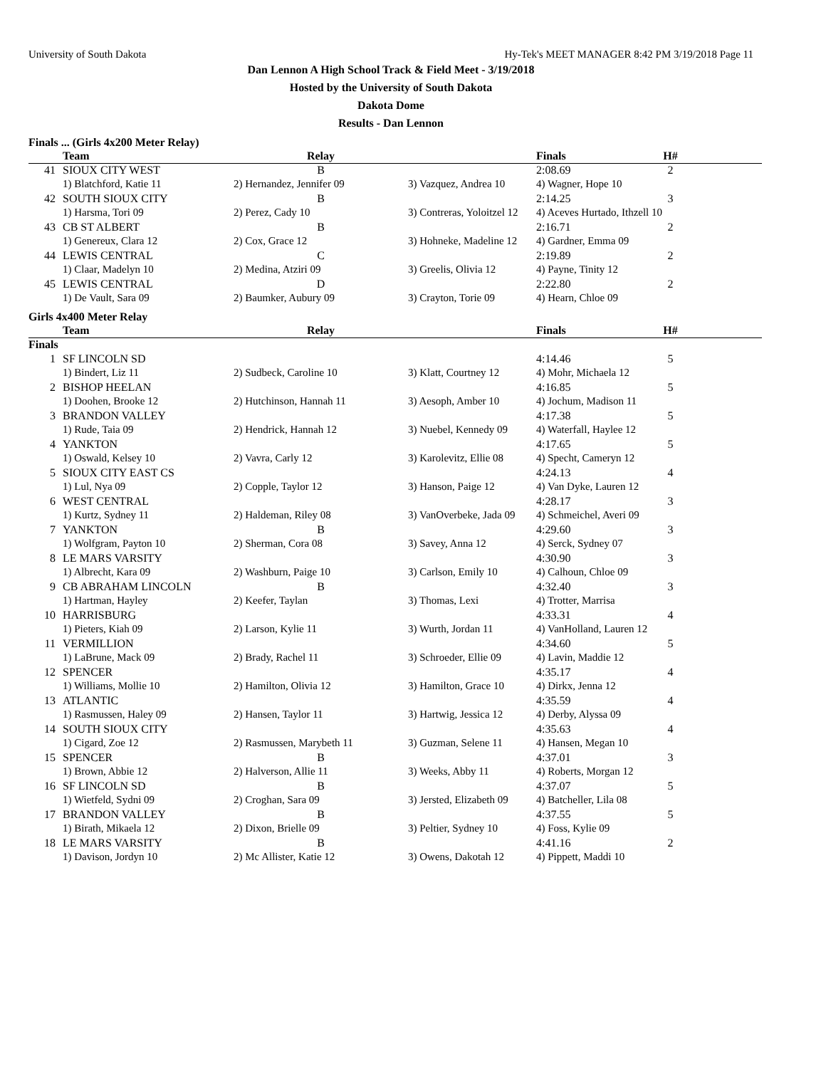University of South Dakota Hy-Tek's MEET MANAGER 8:42 PM 3/19/2018 Page 11
Dan Lennon A High School Track & Field Meet - 3/19/2018
Hosted by the University of South Dakota
Dakota Dome
Results - Dan Lennon
Finals ... (Girls 4x200 Meter Relay)
| | Team | Relay | | Finals | H# |
| --- | --- | --- | --- | --- | --- |
| 41 | SIOUX CITY WEST | B | | 2:08.69 | 2 |
| | 1) Blatchford, Katie 11 | 2) Hernandez, Jennifer 09 | 3) Vazquez, Andrea 10 | 4) Wagner, Hope 10 | |
| 42 | SOUTH SIOUX CITY | B | | 2:14.25 | 3 |
| | 1) Harsma, Tori 09 | 2) Perez, Cady 10 | 3) Contreras, Yoloitzel 12 | 4) Aceves Hurtado, Ithzell 10 | |
| 43 | CB ST ALBERT | B | | 2:16.71 | 2 |
| | 1) Genereux, Clara 12 | 2) Cox, Grace 12 | 3) Hohneke, Madeline 12 | 4) Gardner, Emma 09 | |
| 44 | LEWIS CENTRAL | C | | 2:19.89 | 2 |
| | 1) Claar, Madelyn 10 | 2) Medina, Atziri 09 | 3) Greelis, Olivia 12 | 4) Payne, Tinity 12 | |
| 45 | LEWIS CENTRAL | D | | 2:22.80 | 2 |
| | 1) De Vault, Sara 09 | 2) Baumker, Aubury 09 | 3) Crayton, Torie 09 | 4) Hearn, Chloe 09 | |
Girls 4x400 Meter Relay
| | Team | Relay | | Finals | H# |
| --- | --- | --- | --- | --- | --- |
| Finals | | | | | |
| 1 | SF LINCOLN SD | | | 4:14.46 | 5 |
| | 1) Bindert, Liz 11 | 2) Sudbeck, Caroline 10 | 3) Klatt, Courtney 12 | 4) Mohr, Michaela 12 | |
| 2 | BISHOP HEELAN | | | 4:16.85 | 5 |
| | 1) Doohen, Brooke 12 | 2) Hutchinson, Hannah 11 | 3) Aesoph, Amber 10 | 4) Jochum, Madison 11 | |
| 3 | BRANDON VALLEY | | | 4:17.38 | 5 |
| | 1) Rude, Taia 09 | 2) Hendrick, Hannah 12 | 3) Nuebel, Kennedy 09 | 4) Waterfall, Haylee 12 | |
| 4 | YANKTON | | | 4:17.65 | 5 |
| | 1) Oswald, Kelsey 10 | 2) Vavra, Carly 12 | 3) Karolevitz, Ellie 08 | 4) Specht, Cameryn 12 | |
| 5 | SIOUX CITY EAST CS | | | 4:24.13 | 4 |
| | 1) Lul, Nya 09 | 2) Copple, Taylor 12 | 3) Hanson, Paige 12 | 4) Van Dyke, Lauren 12 | |
| 6 | WEST CENTRAL | | | 4:28.17 | 3 |
| | 1) Kurtz, Sydney 11 | 2) Haldeman, Riley 08 | 3) VanOverbeke, Jada 09 | 4) Schmeichel, Averi 09 | |
| 7 | YANKTON | B | | 4:29.60 | 3 |
| | 1) Wolfgram, Payton 10 | 2) Sherman, Cora 08 | 3) Savey, Anna 12 | 4) Serck, Sydney 07 | |
| 8 | LE MARS VARSITY | | | 4:30.90 | 3 |
| | 1) Albrecht, Kara 09 | 2) Washburn, Paige 10 | 3) Carlson, Emily 10 | 4) Calhoun, Chloe 09 | |
| 9 | CB ABRAHAM LINCOLN | B | | 4:32.40 | 3 |
| | 1) Hartman, Hayley | 2) Keefer, Taylan | 3) Thomas, Lexi | 4) Trotter, Marrisa | |
| 10 | HARRISBURG | | | 4:33.31 | 4 |
| | 1) Pieters, Kiah 09 | 2) Larson, Kylie 11 | 3) Wurth, Jordan 11 | 4) VanHolland, Lauren 12 | |
| 11 | VERMILLION | | | 4:34.60 | 5 |
| | 1) LaBrune, Mack 09 | 2) Brady, Rachel 11 | 3) Schroeder, Ellie 09 | 4) Lavin, Maddie 12 | |
| 12 | SPENCER | | | 4:35.17 | 4 |
| | 1) Williams, Mollie 10 | 2) Hamilton, Olivia 12 | 3) Hamilton, Grace 10 | 4) Dirkx, Jenna 12 | |
| 13 | ATLANTIC | | | 4:35.59 | 4 |
| | 1) Rasmussen, Haley 09 | 2) Hansen, Taylor 11 | 3) Hartwig, Jessica 12 | 4) Derby, Alyssa 09 | |
| 14 | SOUTH SIOUX CITY | | | 4:35.63 | 4 |
| | 1) Cigard, Zoe 12 | 2) Rasmussen, Marybeth 11 | 3) Guzman, Selene 11 | 4) Hansen, Megan 10 | |
| 15 | SPENCER | B | | 4:37.01 | 3 |
| | 1) Brown, Abbie 12 | 2) Halverson, Allie 11 | 3) Weeks, Abby 11 | 4) Roberts, Morgan 12 | |
| 16 | SF LINCOLN SD | B | | 4:37.07 | 5 |
| | 1) Wietfeld, Sydni 09 | 2) Croghan, Sara 09 | 3) Jersted, Elizabeth 09 | 4) Batcheller, Lila 08 | |
| 17 | BRANDON VALLEY | B | | 4:37.55 | 5 |
| | 1) Birath, Mikaela 12 | 2) Dixon, Brielle 09 | 3) Peltier, Sydney 10 | 4) Foss, Kylie 09 | |
| 18 | LE MARS VARSITY | B | | 4:41.16 | 2 |
| | 1) Davison, Jordyn 10 | 2) Mc Allister, Katie 12 | 3) Owens, Dakotah 12 | 4) Pippett, Maddi 10 | |